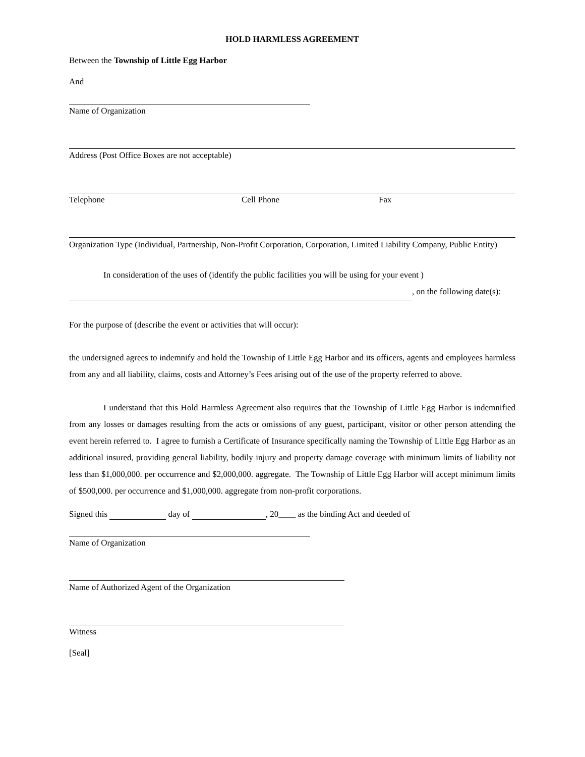HOLD HARMLESS AGREEMENT
Between the Township of Little Egg Harbor
And
Name of Organization
Address (Post Office Boxes are not acceptable)
Telephone Cell Phone Fax
Organization Type (Individual, Partnership, Non-Profit Corporation, Corporation, Limited Liability Company, Public Entity)
In consideration of the uses of (identify the public facilities you will be using for your event )
, on the following date(s):
For the purpose of (describe the event or activities that will occur):
the undersigned agrees to indemnify and hold the Township of Little Egg Harbor and its officers, agents and employees harmless from any and all liability, claims, costs and Attorney’s Fees arising out of the use of the property referred to above.
I understand that this Hold Harmless Agreement also requires that the Township of Little Egg Harbor is indemnified from any losses or damages resulting from the acts or omissions of any guest, participant, visitor or other person attending the event herein referred to. I agree to furnish a Certificate of Insurance specifically naming the Township of Little Egg Harbor as an additional insured, providing general liability, bodily injury and property damage coverage with minimum limits of liability not less than $1,000,000. per occurrence and $2,000,000. aggregate. The Township of Little Egg Harbor will accept minimum limits of $500,000. per occurrence and $1,000,000. aggregate from non-profit corporations.
Signed this day of , 20____ as the binding Act and deeded of
Name of Organization
Name of Authorized Agent of the Organization
Witness
[Seal]